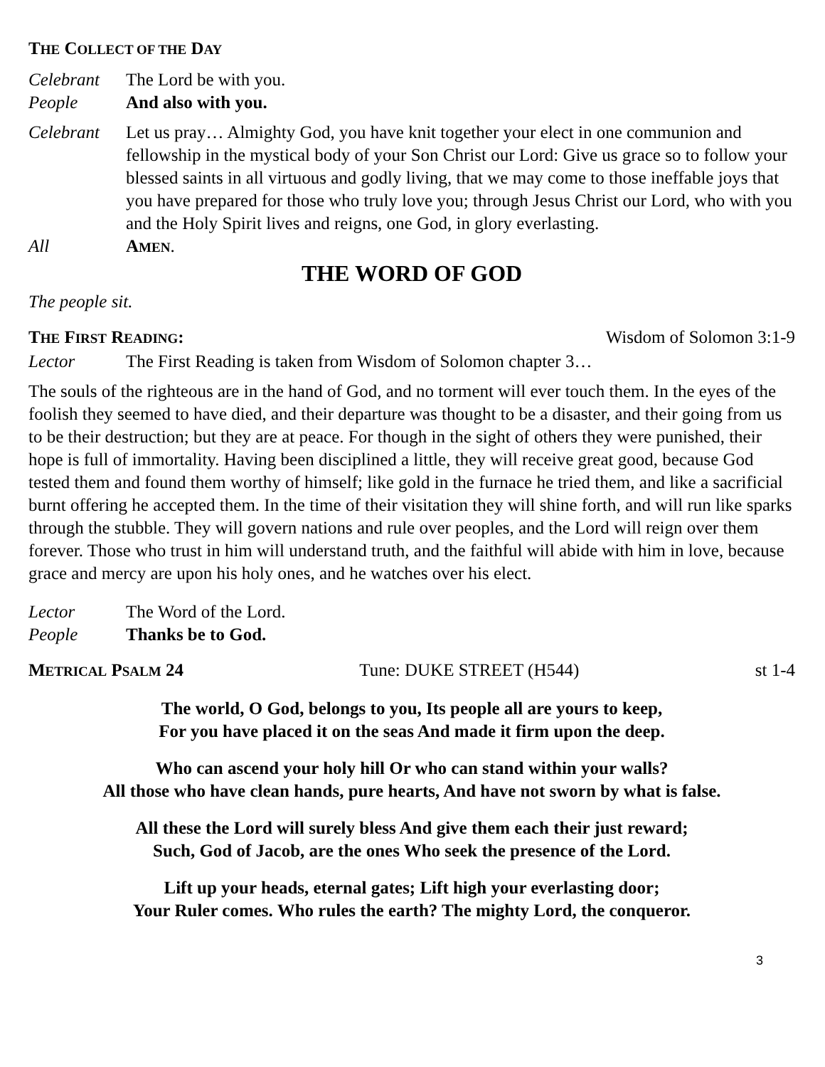THE COLLECT OF THE DAY
Celebrant The Lord be with you.
People And also with you.
Celebrant Let us pray… Almighty God, you have knit together your elect in one communion and fellowship in the mystical body of your Son Christ our Lord: Give us grace so to follow your blessed saints in all virtuous and godly living, that we may come to those ineffable joys that you have prepared for those who truly love you; through Jesus Christ our Lord, who with you and the Holy Spirit lives and reigns, one God, in glory everlasting.
All AMEN.
THE WORD OF GOD
The people sit.
THE FIRST READING: Wisdom of Solomon 3:1-9
Lector The First Reading is taken from Wisdom of Solomon chapter 3…
The souls of the righteous are in the hand of God, and no torment will ever touch them. In the eyes of the foolish they seemed to have died, and their departure was thought to be a disaster, and their going from us to be their destruction; but they are at peace. For though in the sight of others they were punished, their hope is full of immortality. Having been disciplined a little, they will receive great good, because God tested them and found them worthy of himself; like gold in the furnace he tried them, and like a sacrificial burnt offering he accepted them. In the time of their visitation they will shine forth, and will run like sparks through the stubble. They will govern nations and rule over peoples, and the Lord will reign over them forever. Those who trust in him will understand truth, and the faithful will abide with him in love, because grace and mercy are upon his holy ones, and he watches over his elect.
Lector The Word of the Lord.
People Thanks be to God.
METRICAL PSALM 24 Tune: DUKE STREET (H544) st 1-4
The world, O God, belongs to you, Its people all are yours to keep,
For you have placed it on the seas And made it firm upon the deep.
Who can ascend your holy hill Or who can stand within your walls?
All those who have clean hands, pure hearts, And have not sworn by what is false.
All these the Lord will surely bless And give them each their just reward;
Such, God of Jacob, are the ones Who seek the presence of the Lord.
Lift up your heads, eternal gates; Lift high your everlasting door;
Your Ruler comes. Who rules the earth? The mighty Lord, the conqueror.
3